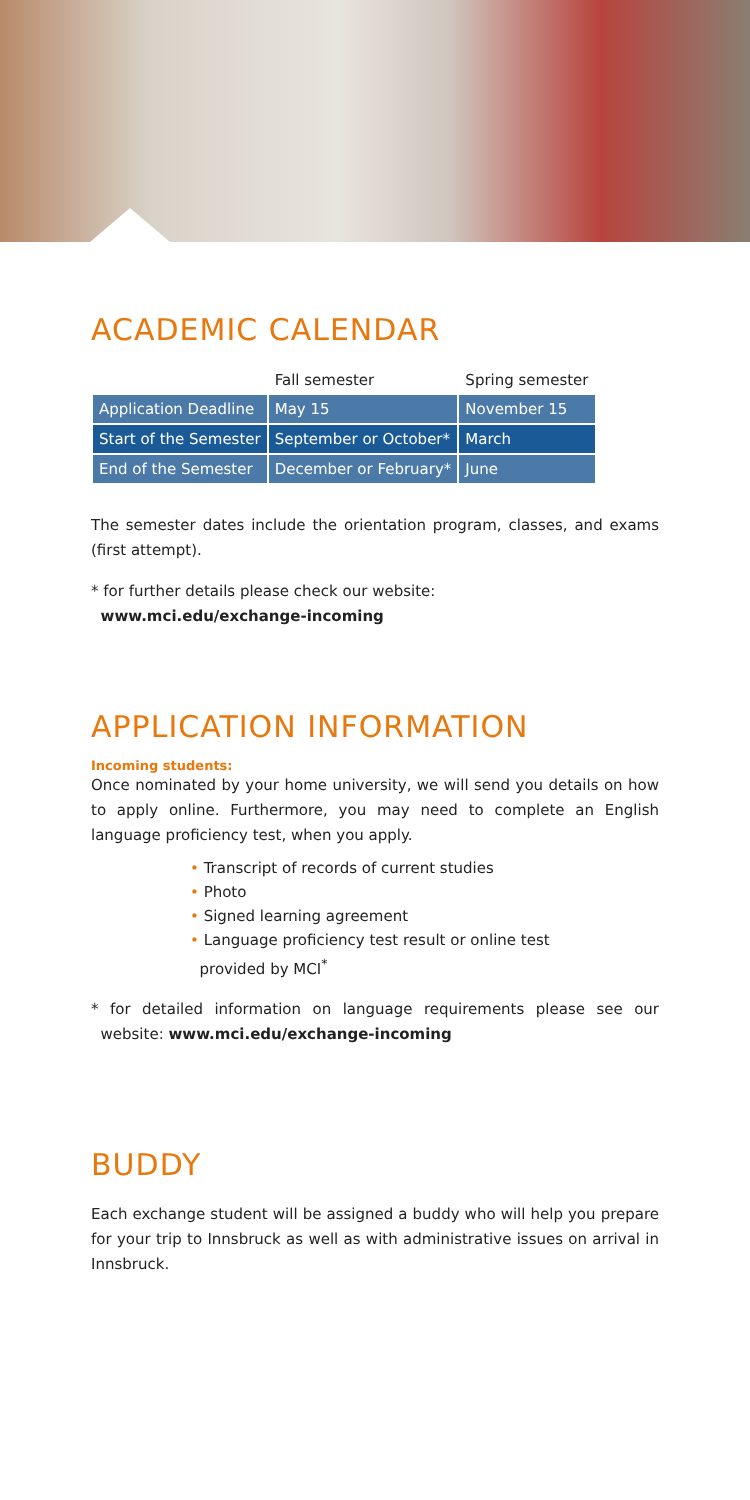ACADEMIC CALENDAR
| | Fall semester | Spring semester |
| --- | --- | --- |
| Application Deadline | May 15 | November 15 |
| Start of the Semester | September or October* | March |
| End of the Semester | December or February* | June |
The semester dates include the orientation program, classes, and exams (first attempt).
* for further details please check our website:
www.mci.edu/exchange-incoming
APPLICATION INFORMATION
Incoming students:
Once nominated by your home university, we will send you details on how to apply online. Furthermore, you may need to complete an English language proficiency test, when you apply.
• Transcript of records of current studies
• Photo
• Signed learning agreement
• Language proficiency test result or online test
provided by MCI<sup>*</sup>
* for detailed information on language requirements please see our website: www.mci.edu/exchange-incoming
BUDDY
Each exchange student will be assigned a buddy who will help you prepare for your trip to Innsbruck as well as with administrative issues on arrival in Innsbruck.